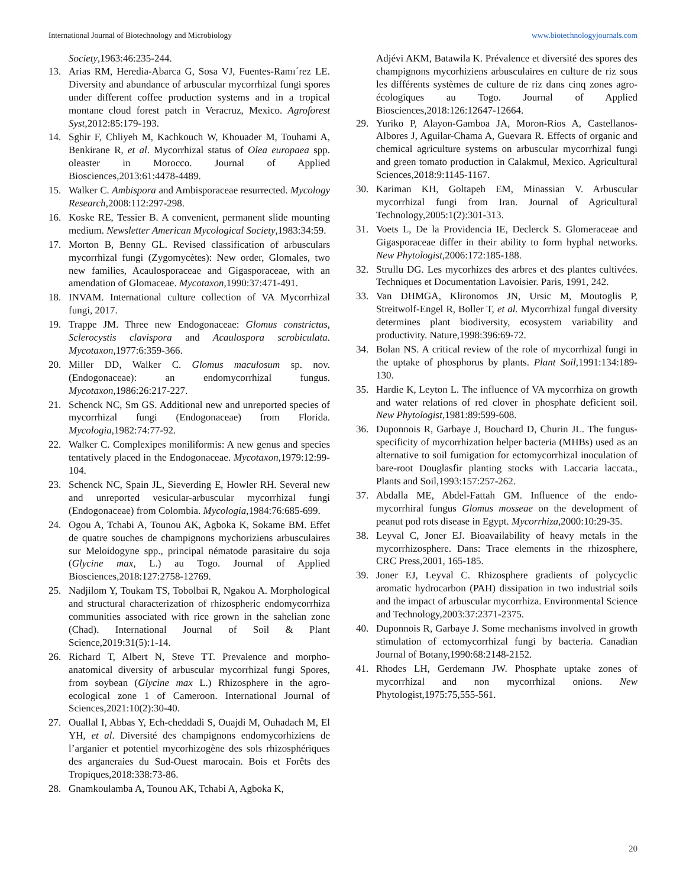International Journal of Biotechnology and Microbiology www.biotechnologyjournals.com
Society,1963:46:235-244.
13. Arias RM, Heredia-Abarca G, Sosa VJ, Fuentes-Ramı´rez LE. Diversity and abundance of arbuscular mycorrhizal fungi spores under different coffee production systems and in a tropical montane cloud forest patch in Veracruz, Mexico. Agroforest Syst,2012:85:179-193.
14. Sghir F, Chliyeh M, Kachkouch W, Khouader M, Touhami A, Benkirane R, et al. Mycorrhizal status of Olea europaea spp. oleaster in Morocco. Journal of Applied Biosciences,2013:61:4478-4489.
15. Walker C. Ambispora and Ambisporaceae resurrected. Mycology Research,2008:112:297-298.
16. Koske RE, Tessier B. A convenient, permanent slide mounting medium. Newsletter American Mycological Society,1983:34:59.
17. Morton B, Benny GL. Revised classification of arbusculars mycorrhizal fungi (Zygomycètes): New order, Glomales, two new families, Acaulosporaceae and Gigasporaceae, with an amendation of Glomaceae. Mycotaxon,1990:37:471-491.
18. INVAM. International culture collection of VA Mycorrhizal fungi, 2017.
19. Trappe JM. Three new Endogonaceae: Glomus constrictus, Sclerocystis clavispora and Acaulospora scrobiculata. Mycotaxon,1977:6:359-366.
20. Miller DD, Walker C. Glomus maculosum sp. nov. (Endogonaceae): an endomycorrhizal fungus. Mycotaxon,1986:26:217-227.
21. Schenck NC, Sm GS. Additional new and unreported species of mycorrhizal fungi (Endogonaceae) from Florida. Mycologia,1982:74:77-92.
22. Walker C. Complexipes moniliformis: A new genus and species tentatively placed in the Endogonaceae. Mycotaxon,1979:12:99-104.
23. Schenck NC, Spain JL, Sieverding E, Howler RH. Several new and unreported vesicular-arbuscular mycorrhizal fungi (Endogonaceae) from Colombia. Mycologia,1984:76:685-699.
24. Ogou A, Tchabi A, Tounou AK, Agboka K, Sokame BM. Effet de quatre souches de champignons mychoriziens arbusculaires sur Meloidogyne spp., principal nématode parasitaire du soja (Glycine max, L.) au Togo. Journal of Applied Biosciences,2018:127:2758-12769.
25. Nadjilom Y, Toukam TS, Tobolbaï R, Ngakou A. Morphological and structural characterization of rhizospheric endomycorrhiza communities associated with rice grown in the sahelian zone (Chad). International Journal of Soil & Plant Science,2019:31(5):1-14.
26. Richard T, Albert N, Steve TT. Prevalence and morpho-anatomical diversity of arbuscular mycorrhizal fungi Spores, from soybean (Glycine max L.) Rhizosphere in the agro-ecological zone 1 of Cameroon. International Journal of Sciences,2021:10(2):30-40.
27. Ouallal I, Abbas Y, Ech-cheddadi S, Ouajdi M, Ouhadach M, El YH, et al. Diversité des champignons endomycorhiziens de l’arganier et potentiel mycorhizogène des sols rhizosphériques des arganeraies du Sud-Ouest marocain. Bois et Forêts des Tropiques,2018:338:73-86.
28. Gnamkoulamba A, Tounou AK, Tchabi A, Agboka K,
Adjévi AKM, Batawila K. Prévalence et diversité des spores des champignons mycorhiziens arbusculaires en culture de riz sous les différents systèmes de culture de riz dans cinq zones agro-écologiques au Togo. Journal of Applied Biosciences,2018:126:12647-12664.
29. Yuriko P, Alayon-Gamboa JA, Moron-Rios A, Castellanos-Albores J, Aguilar-Chama A, Guevara R. Effects of organic and chemical agriculture systems on arbuscular mycorrhizal fungi and green tomato production in Calakmul, Mexico. Agricultural Sciences,2018:9:1145-1167.
30. Kariman KH, Goltapeh EM, Minassian V. Arbuscular mycorrhizal fungi from Iran. Journal of Agricultural Technology,2005:1(2):301-313.
31. Voets L, De la Providencia IE, Declerck S. Glomeraceae and Gigasporaceae differ in their ability to form hyphal networks. New Phytologist,2006:172:185-188.
32. Strullu DG. Les mycorhizes des arbres et des plantes cultivées. Techniques et Documentation Lavoisier. Paris, 1991, 242.
33. Van DHMGA, Klironomos JN, Ursic M, Moutoglis P, Streitwolf-Engel R, Boller T, et al. Mycorrhizal fungal diversity determines plant biodiversity, ecosystem variability and productivity. Nature,1998:396:69-72.
34. Bolan NS. A critical review of the role of mycorrhizal fungi in the uptake of phosphorus by plants. Plant Soil,1991:134:189-130.
35. Hardie K, Leyton L. The influence of VA mycorrhiza on growth and water relations of red clover in phosphate deficient soil. New Phytologist,1981:89:599-608.
36. Duponnois R, Garbaye J, Bouchard D, Churin JL. The fungus-specificity of mycorrhization helper bacteria (MHBs) used as an alternative to soil fumigation for ectomycorrhizal inoculation of bare-root Douglasfir planting stocks with Laccaria laccata., Plants and Soil,1993:157:257-262.
37. Abdalla ME, Abdel-Fattah GM. Influence of the endo-mycorrhiral fungus Glomus mosseae on the development of peanut pod rots disease in Egypt. Mycorrhiza,2000:10:29-35.
38. Leyval C, Joner EJ. Bioavailability of heavy metals in the mycorrhizosphere. Dans: Trace elements in the rhizosphere, CRC Press,2001, 165-185.
39. Joner EJ, Leyval C. Rhizosphere gradients of polycyclic aromatic hydrocarbon (PAH) dissipation in two industrial soils and the impact of arbuscular mycorrhiza. Environmental Science and Technology,2003:37:2371-2375.
40. Duponnois R, Garbaye J. Some mechanisms involved in growth stimulation of ectomycorrhizal fungi by bacteria. Canadian Journal of Botany,1990:68:2148-2152.
41. Rhodes LH, Gerdemann JW. Phosphate uptake zones of mycorrhizal and non mycorrhizal onions. New Phytologist,1975:75,555-561.
20